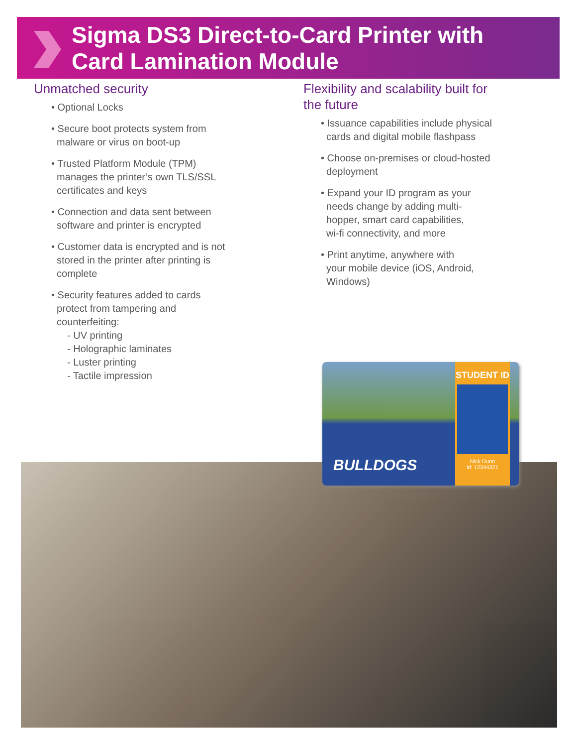Sigma DS3 Direct-to-Card Printer with
Card Lamination Module
Unmatched security
• Optional Locks
• Secure boot protects system from
malware or virus on boot-up
• Trusted Platform Module (TPM)
manages the printer’s own TLS/SSL
certificates and keys
• Connection and data sent between
software and printer is encrypted
• Customer data is encrypted and is not
stored in the printer after printing is
complete
• Security features added to cards
protect from tampering and
counterfeiting:
- UV printing
- Holographic laminates
- Luster printing
- Tactile impression
Flexibility and scalability built for
the future
• Issuance capabilities include physical
cards and digital mobile flashpass
• Choose on-premises or cloud-hosted
deployment
• Expand your ID program as your
needs change by adding multi-
hopper, smart card capabilities,
wi-fi connectivity, and more
• Print anytime, anywhere with
your mobile device (iOS, Android,
Windows)
BULLDOGS
STUDENT ID
Nick Dunn
id: 12344321